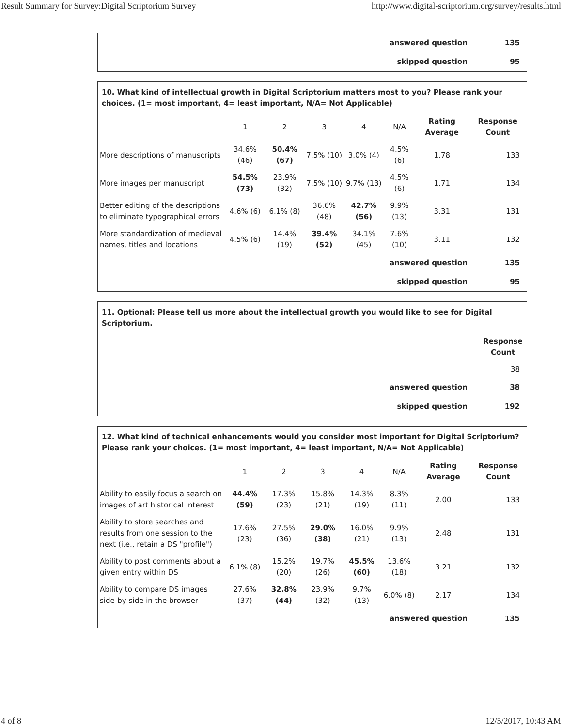Result Summary for Survey:Digital Scriptorium Survey http://www.digital-scriptorium.org/survey/results.html
| answered question | 135 |
| skipped question | 95 |
10. What kind of intellectual growth in Digital Scriptorium matters most to you? Please rank your choices. (1= most important, 4= least important, N/A= Not Applicable)
| | 1 | 2 | 3 | 4 | N/A | Rating Average | Response Count |
| More descriptions of manuscripts | 34.6% (46) | 50.4% (67) | 7.5% (10) | 3.0% (4) | 4.5% (6) | 1.78 | 133 |
| More images per manuscript | 54.5% (73) | 23.9% (32) | 7.5% (10) | 9.7% (13) | 4.5% (6) | 1.71 | 134 |
| Better editing of the descriptions to eliminate typographical errors | 4.6% (6) | 6.1% (8) | 36.6% (48) | 42.7% (56) | 9.9% (13) | 3.31 | 131 |
| More standardization of medieval names, titles and locations | 4.5% (6) | 14.4% (19) | 39.4% (52) | 34.1% (45) | 7.6% (10) | 3.11 | 132 |
| answered question | 135 |
| skipped question | 95 |
11. Optional: Please tell us more about the intellectual growth you would like to see for Digital Scriptorium.
| | Response Count |
| | 38 |
| answered question | 38 |
| skipped question | 192 |
12. What kind of technical enhancements would you consider most important for Digital Scriptorium? Please rank your choices. (1= most important, 4= least important, N/A= Not Applicable)
| | 1 | 2 | 3 | 4 | N/A | Rating Average | Response Count |
| Ability to easily focus a search on images of art historical interest | 44.4% (59) | 17.3% (23) | 15.8% (21) | 14.3% (19) | 8.3% (11) | 2.00 | 133 |
| Ability to store searches and results from one session to the next (i.e., retain a DS "profile") | 17.6% (23) | 27.5% (36) | 29.0% (38) | 16.0% (21) | 9.9% (13) | 2.48 | 131 |
| Ability to post comments about a given entry within DS | 6.1% (8) | 15.2% (20) | 19.7% (26) | 45.5% (60) | 13.6% (18) | 3.21 | 132 |
| Ability to compare DS images side-by-side in the browser | 27.6% (37) | 32.8% (44) | 23.9% (32) | 9.7% (13) | 6.0% (8) | 2.17 | 134 |
| answered question | 135 |
4 of 8 12/5/2017, 10:43 AM